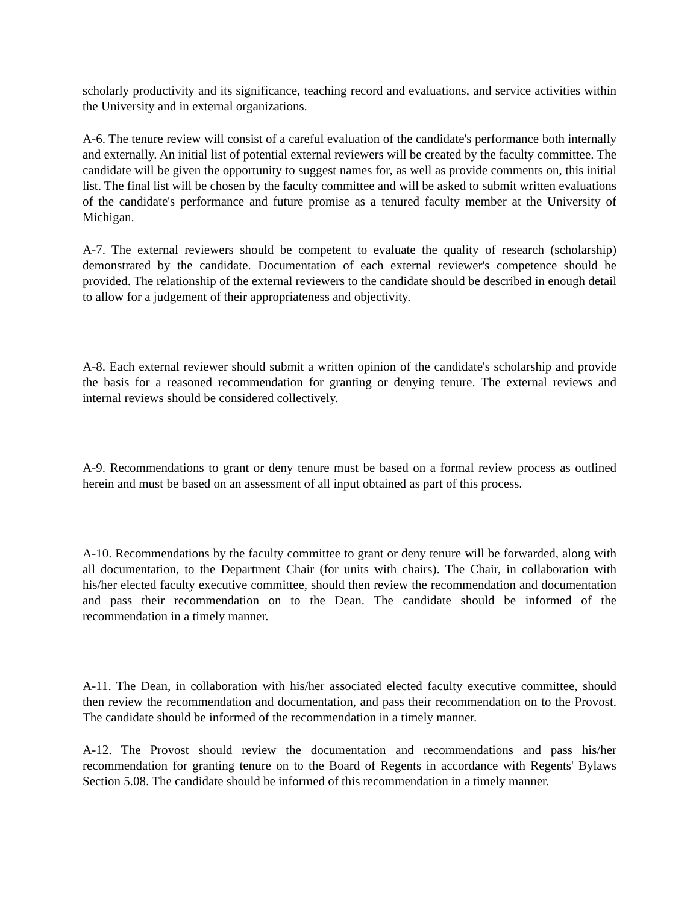scholarly productivity and its significance, teaching record and evaluations, and service activities within the University and in external organizations.
A-6. The tenure review will consist of a careful evaluation of the candidate's performance both internally and externally. An initial list of potential external reviewers will be created by the faculty committee. The candidate will be given the opportunity to suggest names for, as well as provide comments on, this initial list. The final list will be chosen by the faculty committee and will be asked to submit written evaluations of the candidate's performance and future promise as a tenured faculty member at the University of Michigan.
A-7. The external reviewers should be competent to evaluate the quality of research (scholarship) demonstrated by the candidate. Documentation of each external reviewer's competence should be provided. The relationship of the external reviewers to the candidate should be described in enough detail to allow for a judgement of their appropriateness and objectivity.
A-8. Each external reviewer should submit a written opinion of the candidate's scholarship and provide the basis for a reasoned recommendation for granting or denying tenure. The external reviews and internal reviews should be considered collectively.
A-9. Recommendations to grant or deny tenure must be based on a formal review process as outlined herein and must be based on an assessment of all input obtained as part of this process.
A-10. Recommendations by the faculty committee to grant or deny tenure will be forwarded, along with all documentation, to the Department Chair (for units with chairs). The Chair, in collaboration with his/her elected faculty executive committee, should then review the recommendation and documentation and pass their recommendation on to the Dean. The candidate should be informed of the recommendation in a timely manner.
A-11. The Dean, in collaboration with his/her associated elected faculty executive committee, should then review the recommendation and documentation, and pass their recommendation on to the Provost. The candidate should be informed of the recommendation in a timely manner.
A-12. The Provost should review the documentation and recommendations and pass his/her recommendation for granting tenure on to the Board of Regents in accordance with Regents' Bylaws Section 5.08. The candidate should be informed of this recommendation in a timely manner.